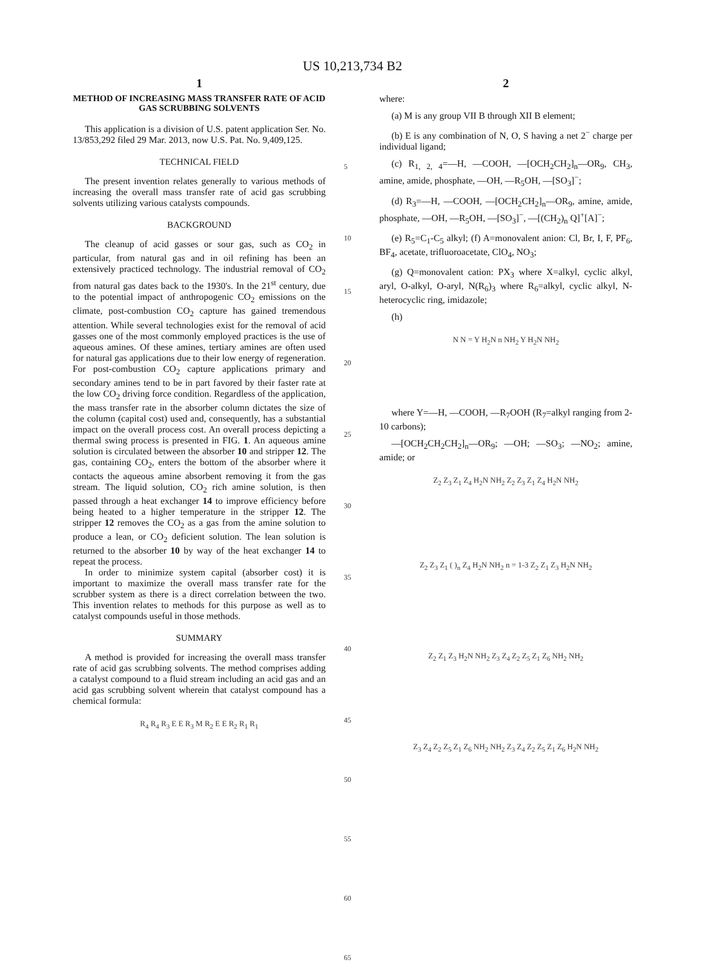US 10,213,734 B2
1
METHOD OF INCREASING MASS TRANSFER RATE OF ACID GAS SCRUBBING SOLVENTS
This application is a division of U.S. patent application Ser. No. 13/853,292 filed 29 Mar. 2013, now U.S. Pat. No. 9,409,125.
TECHNICAL FIELD
The present invention relates generally to various methods of increasing the overall mass transfer rate of acid gas scrubbing solvents utilizing various catalysts compounds.
BACKGROUND
The cleanup of acid gasses or sour gas, such as CO<sub>2</sub> in particular, from natural gas and in oil refining has been an extensively practiced technology. The industrial removal of CO<sub>2</sub> from natural gas dates back to the 1930's. In the 21<sup>st</sup> century, due to the potential impact of anthropogenic CO<sub>2</sub> emissions on the climate, post-combustion CO<sub>2</sub> capture has gained tremendous attention. While several technologies exist for the removal of acid gasses one of the most commonly employed practices is the use of aqueous amines. Of these amines, tertiary amines are often used for natural gas applications due to their low energy of regeneration. For post-combustion CO<sub>2</sub> capture applications primary and secondary amines tend to be in part favored by their faster rate at the low CO<sub>2</sub> driving force condition. Regardless of the application, the mass transfer rate in the absorber column dictates the size of the column (capital cost) used and, consequently, has a substantial impact on the overall process cost. An overall process depicting a thermal swing process is presented in FIG. 1. An aqueous amine solution is circulated between the absorber 10 and stripper 12. The gas, containing CO<sub>2</sub>, enters the bottom of the absorber where it contacts the aqueous amine absorbent removing it from the gas stream. The liquid solution, CO<sub>2</sub> rich amine solution, is then passed through a heat exchanger 14 to improve efficiency before being heated to a higher temperature in the stripper 12. The stripper 12 removes the CO<sub>2</sub> as a gas from the amine solution to produce a lean, or CO<sub>2</sub> deficient solution. The lean solution is returned to the absorber 10 by way of the heat exchanger 14 to repeat the process.
In order to minimize system capital (absorber cost) it is important to maximize the overall mass transfer rate for the scrubber system as there is a direct correlation between the two. This invention relates to methods for this purpose as well as to catalyst compounds useful in those methods.
SUMMARY
A method is provided for increasing the overall mass transfer rate of acid gas scrubbing solvents. The method comprises adding a catalyst compound to a fluid stream including an acid gas and an acid gas scrubbing solvent wherein that catalyst compound has a chemical formula:
R<sub>4</sub> R<sub>4</sub> R<sub>3</sub> E E R<sub>3</sub> M R<sub>2</sub> E E R<sub>2</sub> R<sub>1</sub> R<sub>1</sub>
5
10
15
20
25
30
35
40
45
50
55
60
65
2
where:
(a) M is any group VII B through XII B element;
(b) E is any combination of N, O, S having a net 2<sup>−</sup> charge per individual ligand;
(c) R<sub>1, 2, 4</sub>=—H, —COOH, —[OCH<sub>2</sub>CH<sub>2</sub>]<sub>n</sub>—OR<sub>9</sub>, CH<sub>3</sub>, amine, amide, phosphate, —OH, —R<sub>5</sub>OH, —[SO<sub>3</sub>]<sup>−</sup>;
(d) R<sub>3</sub>=—H, —COOH, —[OCH<sub>2</sub>CH<sub>2</sub>]<sub>n</sub>—OR<sub>9</sub>, amine, amide, phosphate, —OH, —R<sub>5</sub>OH, —[SO<sub>3</sub>]<sup>−</sup>, —[(CH<sub>2</sub>)<sub>n</sub> Q]<sup>+</sup>[A]<sup>−</sup>;
(e) R<sub>5</sub>=C<sub>1</sub>-C<sub>5</sub> alkyl; (f) A=monovalent anion: Cl, Br, I, F, PF<sub>6</sub>, BF<sub>4</sub>, acetate, trifluoroacetate, ClO<sub>4</sub>, NO<sub>3</sub>;
(g) Q=monovalent cation: PX<sub>3</sub> where X=alkyl, cyclic alkyl, aryl, O-alkyl, O-aryl, N(R<sub>6</sub>)<sub>3</sub> where R<sub>6</sub>=alkyl, cyclic alkyl, N-heterocyclic ring, imidazole;
(h)
N N = Y H<sub>2</sub>N n NH<sub>2</sub> Y H<sub>2</sub>N NH<sub>2</sub>
where Y=—H, —COOH, —R<sub>7</sub>OOH (R<sub>7</sub>=alkyl ranging from 2-10 carbons);
—[OCH<sub>2</sub>CH<sub>2</sub>CH<sub>2</sub>]<sub>n</sub>—OR<sub>9</sub>; —OH; —SO<sub>3</sub>; —NO<sub>2</sub>; amine, amide; or
Z<sub>2</sub> Z<sub>3</sub> Z<sub>1</sub> Z<sub>4</sub> H<sub>2</sub>N NH<sub>2</sub> Z<sub>2</sub> Z<sub>3</sub> Z<sub>1</sub> Z<sub>4</sub> H<sub>2</sub>N NH<sub>2</sub>
Z<sub>2</sub> Z<sub>3</sub> Z<sub>1</sub> ( )<sub>n</sub> Z<sub>4</sub> H<sub>2</sub>N NH<sub>2</sub> n = 1-3 Z<sub>2</sub> Z<sub>1</sub> Z<sub>3</sub> H<sub>2</sub>N NH<sub>2</sub>
Z<sub>2</sub> Z<sub>1</sub> Z<sub>3</sub> H<sub>2</sub>N NH<sub>2</sub> Z<sub>3</sub> Z<sub>4</sub> Z<sub>2</sub> Z<sub>5</sub> Z<sub>1</sub> Z<sub>6</sub> NH<sub>2</sub> NH<sub>2</sub>
Z<sub>3</sub> Z<sub>4</sub> Z<sub>2</sub> Z<sub>5</sub> Z<sub>1</sub> Z<sub>6</sub> NH<sub>2</sub> NH<sub>2</sub> Z<sub>3</sub> Z<sub>4</sub> Z<sub>2</sub> Z<sub>5</sub> Z<sub>1</sub> Z<sub>6</sub> H<sub>2</sub>N NH<sub>2</sub>